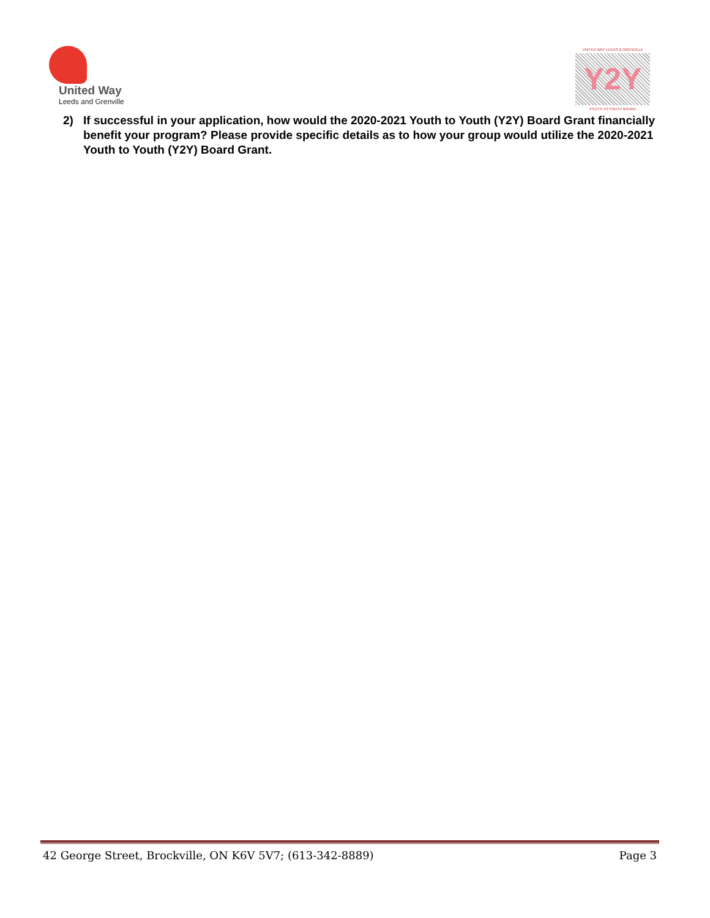United Way
Leeds and Grenville
UNITED WAY LEEDS & GRENVILLE
Y2Y
YOUTH TO YOUTH BOARD
2) If successful in your application, how would the 2020-2021 Youth to Youth (Y2Y) Board Grant financially benefit your program? Please provide specific details as to how your group would utilize the 2020-2021 Youth to Youth (Y2Y) Board Grant.
42 George Street, Brockville, ON K6V 5V7; (613-342-8889) Page 3